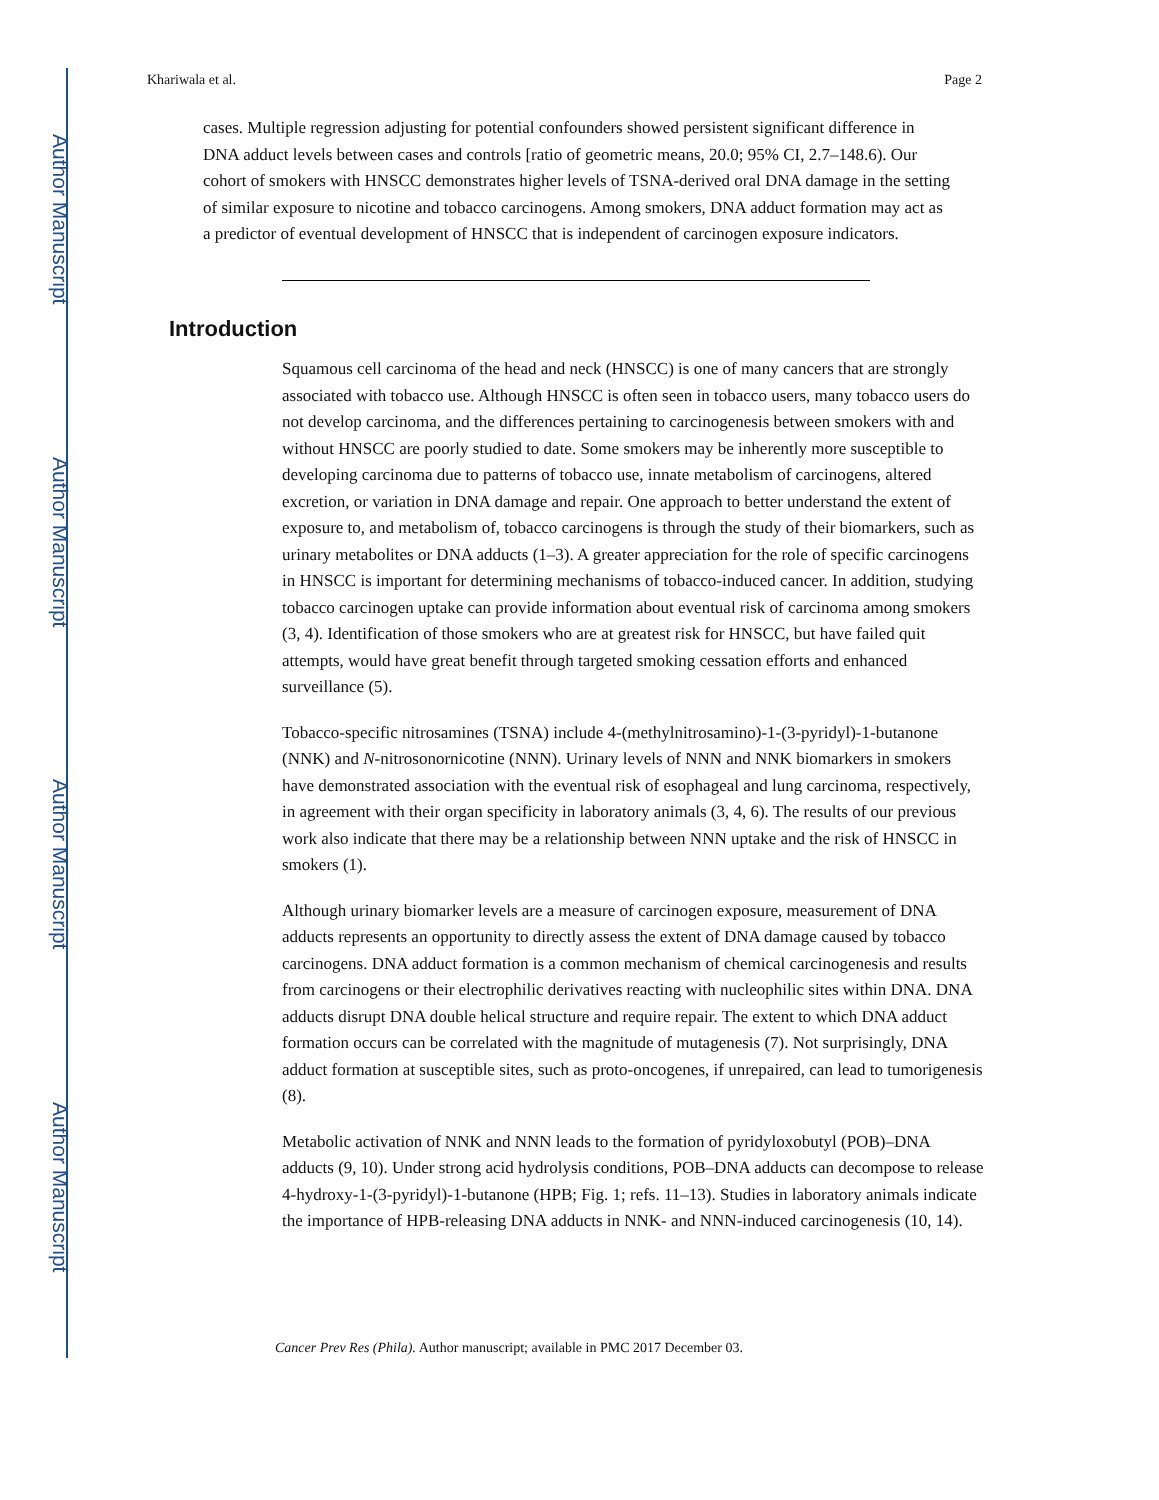Author Manuscript
Author Manuscript
Author Manuscript
Author Manuscript
Khariwala et al. Page 2
cases. Multiple regression adjusting for potential confounders showed persistent significant difference in DNA adduct levels between cases and controls [ratio of geometric means, 20.0; 95% CI, 2.7–148.6). Our cohort of smokers with HNSCC demonstrates higher levels of TSNA-derived oral DNA damage in the setting of similar exposure to nicotine and tobacco carcinogens. Among smokers, DNA adduct formation may act as a predictor of eventual development of HNSCC that is independent of carcinogen exposure indicators.
Introduction
Squamous cell carcinoma of the head and neck (HNSCC) is one of many cancers that are strongly associated with tobacco use. Although HNSCC is often seen in tobacco users, many tobacco users do not develop carcinoma, and the differences pertaining to carcinogenesis between smokers with and without HNSCC are poorly studied to date. Some smokers may be inherently more susceptible to developing carcinoma due to patterns of tobacco use, innate metabolism of carcinogens, altered excretion, or variation in DNA damage and repair. One approach to better understand the extent of exposure to, and metabolism of, tobacco carcinogens is through the study of their biomarkers, such as urinary metabolites or DNA adducts (1–3). A greater appreciation for the role of specific carcinogens in HNSCC is important for determining mechanisms of tobacco-induced cancer. In addition, studying tobacco carcinogen uptake can provide information about eventual risk of carcinoma among smokers (3, 4). Identification of those smokers who are at greatest risk for HNSCC, but have failed quit attempts, would have great benefit through targeted smoking cessation efforts and enhanced surveillance (5).
Tobacco-specific nitrosamines (TSNA) include 4-(methylnitrosamino)-1-(3-pyridyl)-1-butanone (NNK) and N-nitrosonornicotine (NNN). Urinary levels of NNN and NNK biomarkers in smokers have demonstrated association with the eventual risk of esophageal and lung carcinoma, respectively, in agreement with their organ specificity in laboratory animals (3, 4, 6). The results of our previous work also indicate that there may be a relationship between NNN uptake and the risk of HNSCC in smokers (1).
Although urinary biomarker levels are a measure of carcinogen exposure, measurement of DNA adducts represents an opportunity to directly assess the extent of DNA damage caused by tobacco carcinogens. DNA adduct formation is a common mechanism of chemical carcinogenesis and results from carcinogens or their electrophilic derivatives reacting with nucleophilic sites within DNA. DNA adducts disrupt DNA double helical structure and require repair. The extent to which DNA adduct formation occurs can be correlated with the magnitude of mutagenesis (7). Not surprisingly, DNA adduct formation at susceptible sites, such as proto-oncogenes, if unrepaired, can lead to tumorigenesis (8).
Metabolic activation of NNK and NNN leads to the formation of pyridyloxobutyl (POB)–DNA adducts (9, 10). Under strong acid hydrolysis conditions, POB–DNA adducts can decompose to release 4-hydroxy-1-(3-pyridyl)-1-butanone (HPB; Fig. 1; refs. 11–13). Studies in laboratory animals indicate the importance of HPB-releasing DNA adducts in NNK- and NNN-induced carcinogenesis (10, 14).
Cancer Prev Res (Phila). Author manuscript; available in PMC 2017 December 03.